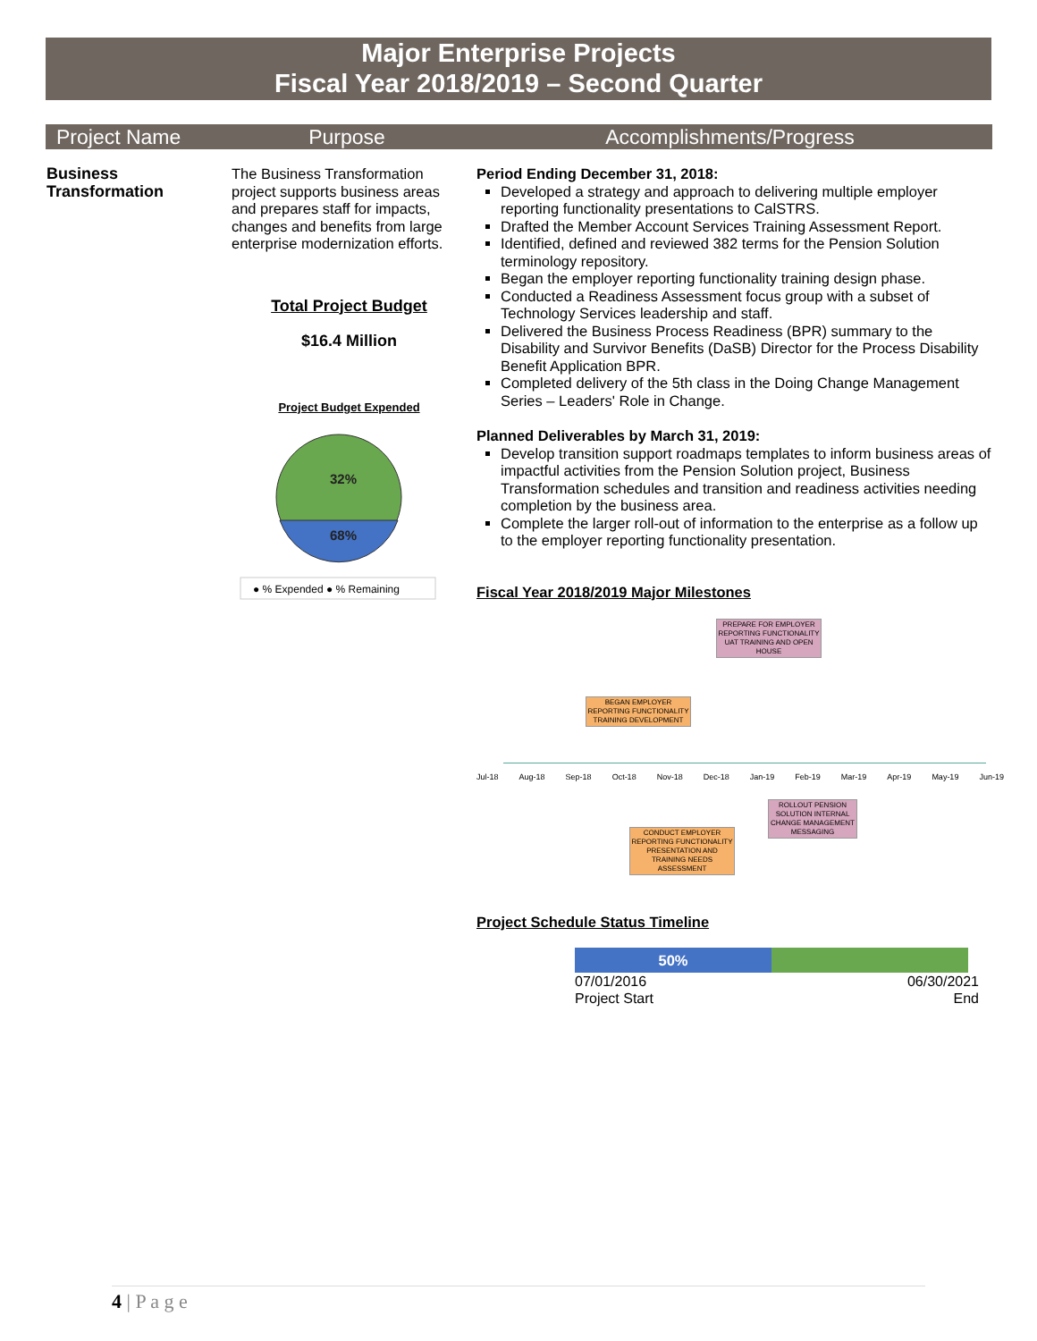Major Enterprise Projects
Fiscal Year 2018/2019 – Second Quarter
| Project Name | Purpose | Accomplishments/Progress |
| --- | --- | --- |
| Business Transformation | The Business Transformation project supports business areas and prepares staff for impacts, changes and benefits from large enterprise modernization efforts. Total Project Budget $16.4 Million Project Budget Expended 32% 68% ● % Expended ● % Remaining | Period Ending December 31, 2018: Developed a strategy and approach to delivering multiple employer reporting functionality presentations to CalSTRS. Drafted the Member Account Services Training Assessment Report. Identified, defined and reviewed 382 terms for the Pension Solution terminology repository. Began the employer reporting functionality training design phase. Conducted a Readiness Assessment focus group with a subset of Technology Services leadership and staff. Delivered the Business Process Readiness (BPR) summary to the Disability and Survivor Benefits (DaSB) Director for the Process Disability Benefit Application BPR. Completed delivery of the 5th class in the Doing Change Management Series – Leaders' Role in Change. Planned Deliverables by March 31, 2019: Develop transition support roadmaps templates to inform business areas of impactful activities from the Pension Solution project, Business Transformation schedules and transition and readiness activities needing completion by the business area. Complete the larger roll-out of information to the enterprise as a follow up to the employer reporting functionality presentation. Fiscal Year 2018/2019 Major Milestones PREPARE FOR EMPLOYER REPORTING FUNCTIONALITY UAT TRAINING AND OPEN HOUSE BEGAN EMPLOYER REPORTING FUNCTIONALITY TRAINING DEVELOPMENT Jul-18 Aug-18 Sep-18 Oct-18 Nov-18 Dec-18 Jan-19 Feb-19 Mar-19 Apr-19 May-19 Jun-19 ROLLOUT PENSION SOLUTION INTERNAL CHANGE MANAGEMENT MESSAGING CONDUCT EMPLOYER REPORTING FUNCTIONALITY PRESENTATION AND TRAINING NEEDS ASSESSMENT Project Schedule Status Timeline 50% 07/01/2016 Project Start 06/30/2021 End |
4 | P a g e